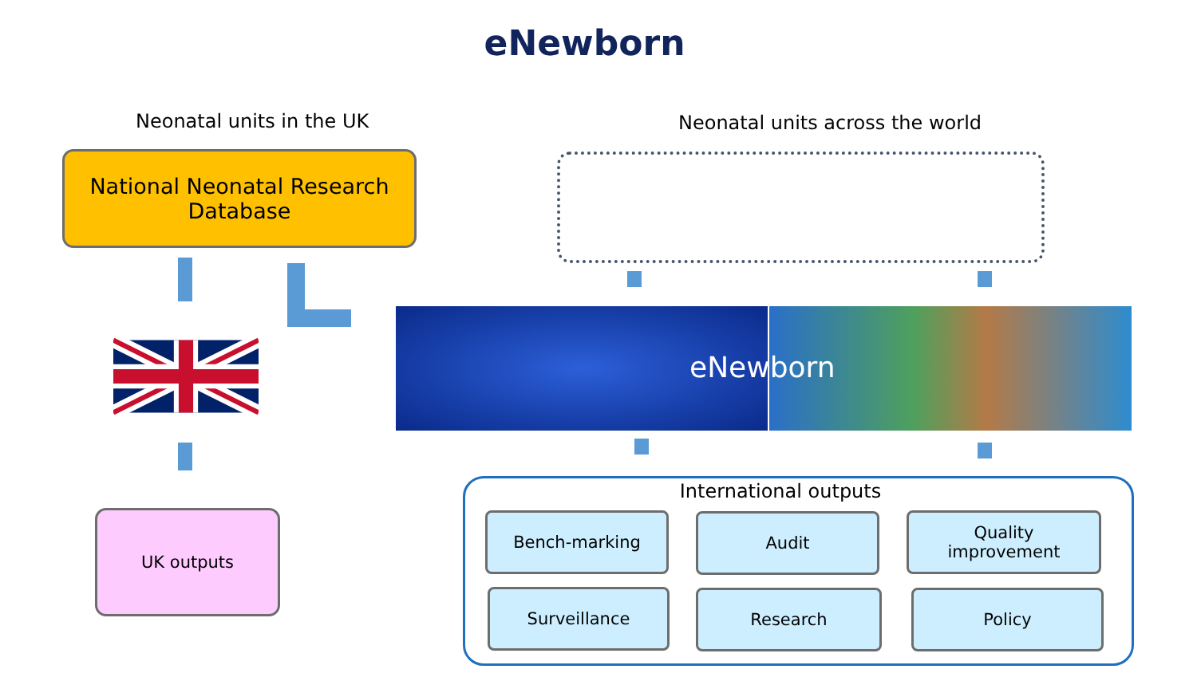eNewborn
Neonatal units in the UK
Neonatal units across the world
National Neonatal Research
Database
UK outputs
eNewborn
International outputs
Bench-marking Audit
Quality
improvement
Surveillance Research Policy